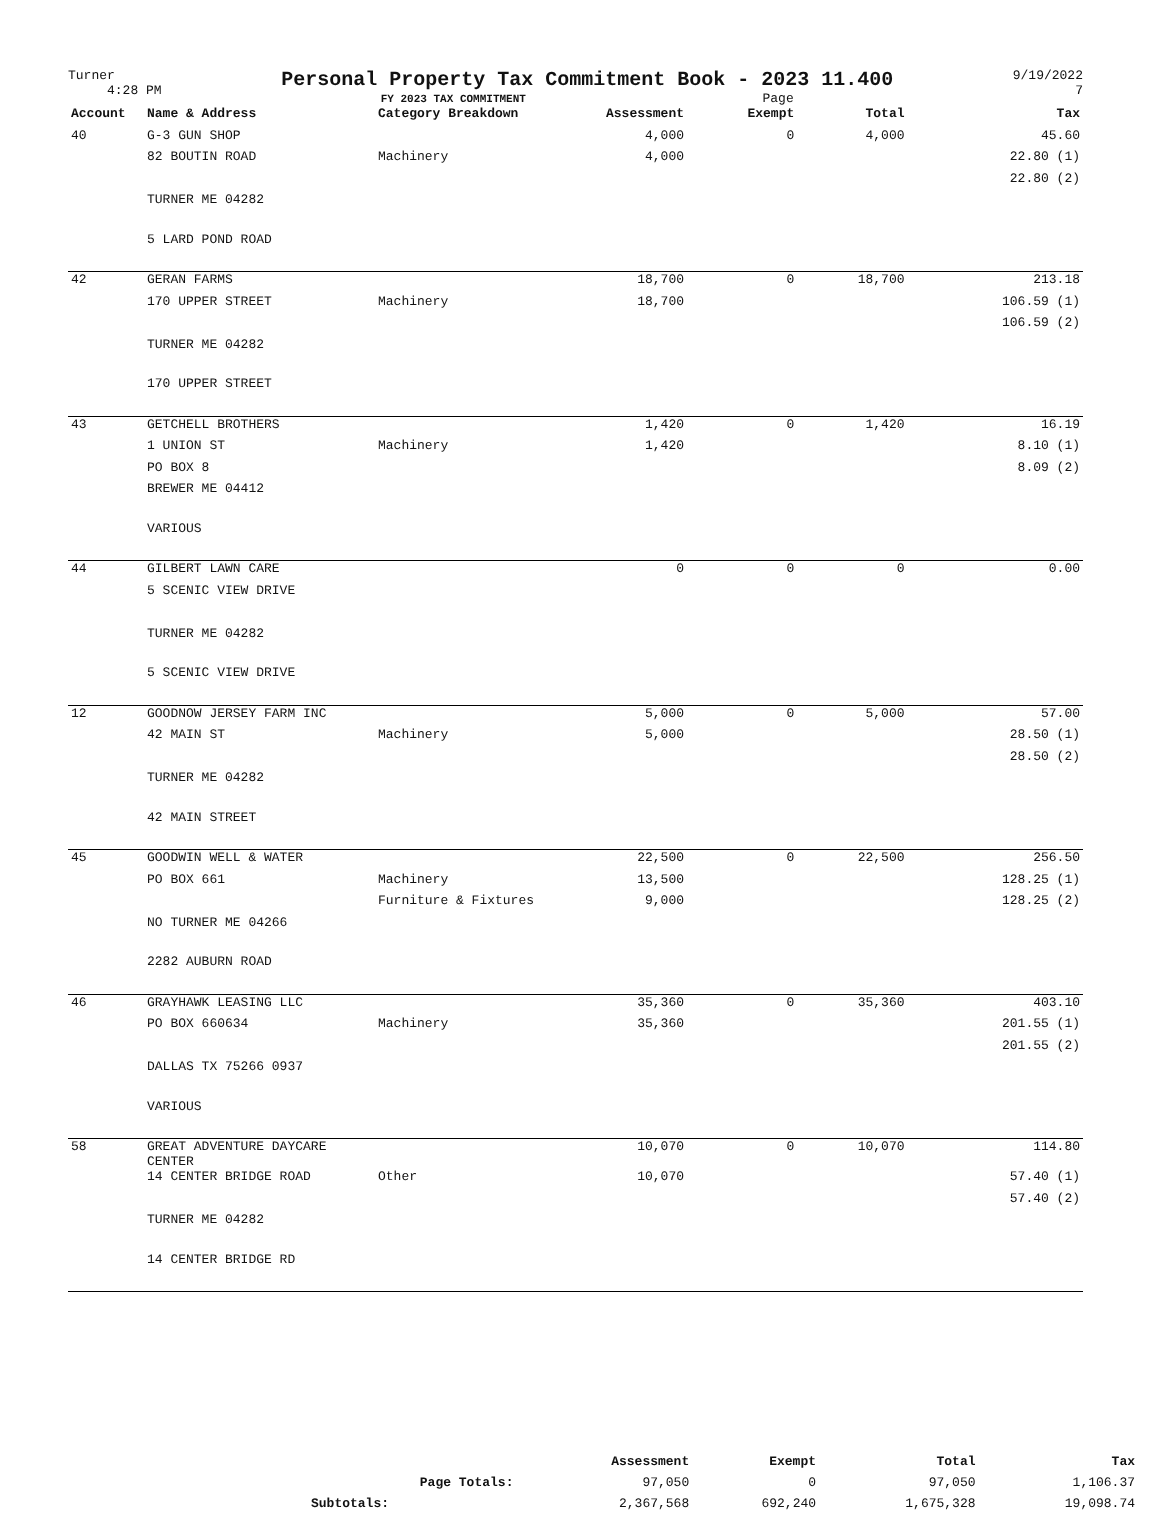Turner
4:28 PM
Personal Property Tax Commitment Book - 2023 11.400
FY 2023 TAX COMMITMENT Page
9/19/2022
7
| Account | Name & Address | Category Breakdown | Assessment | Exempt | Total | Tax |
| --- | --- | --- | --- | --- | --- | --- |
| 40 | G-3 GUN SHOP | | 4,000 | 0 | 4,000 | 45.60 |
| | 82 BOUTIN ROAD | Machinery | 4,000 | | | 22.80 (1) |
| | | | | | | 22.80 (2) |
| | TURNER ME 04282 | | | | | |
| | 5 LARD POND ROAD | | | | | |
| 42 | GERAN FARMS | | 18,700 | 0 | 18,700 | 213.18 |
| | 170 UPPER STREET | Machinery | 18,700 | | | 106.59 (1) |
| | | | | | | 106.59 (2) |
| | TURNER ME 04282 | | | | | |
| | 170 UPPER STREET | | | | | |
| 43 | GETCHELL BROTHERS | | 1,420 | 0 | 1,420 | 16.19 |
| | 1 UNION ST | Machinery | 1,420 | | | 8.10 (1) |
| | PO BOX 8 | | | | | 8.09 (2) |
| | BREWER ME 04412 | | | | | |
| | VARIOUS | | | | | |
| 44 | GILBERT LAWN CARE | | 0 | 0 | 0 | 0.00 |
| | 5 SCENIC VIEW DRIVE | | | | | |
| | TURNER ME 04282 | | | | | |
| | 5 SCENIC VIEW DRIVE | | | | | |
| 12 | GOODNOW JERSEY FARM INC | | 5,000 | 0 | 5,000 | 57.00 |
| | 42 MAIN ST | Machinery | 5,000 | | | 28.50 (1) |
| | | | | | | 28.50 (2) |
| | TURNER ME 04282 | | | | | |
| | 42 MAIN STREET | | | | | |
| 45 | GOODWIN WELL & WATER | | 22,500 | 0 | 22,500 | 256.50 |
| | PO BOX 661 | Machinery | 13,500 | | | 128.25 (1) |
| | | Furniture & Fixtures | 9,000 | | | 128.25 (2) |
| | NO TURNER ME 04266 | | | | | |
| | 2282 AUBURN ROAD | | | | | |
| 46 | GRAYHAWK LEASING LLC | | 35,360 | 0 | 35,360 | 403.10 |
| | PO BOX 660634 | Machinery | 35,360 | | | 201.55 (1) |
| | | | | | | 201.55 (2) |
| | DALLAS TX 75266 0937 | | | | | |
| | VARIOUS | | | | | |
| 58 | GREAT ADVENTURE DAYCARE CENTER | | 10,070 | 0 | 10,070 | 114.80 |
| | 14 CENTER BRIDGE ROAD | Other | 10,070 | | | 57.40 (1) |
| | | | | | | 57.40 (2) |
| | TURNER ME 04282 | | | | | |
| | 14 CENTER BRIDGE RD | | | | | |
| | Assessment | Exempt | Total | Tax |
| --- | --- | --- | --- | --- |
| Page Totals: | 97,050 | 0 | 97,050 | 1,106.37 |
| Subtotals: | 2,367,568 | 692,240 | 1,675,328 | 19,098.74 |